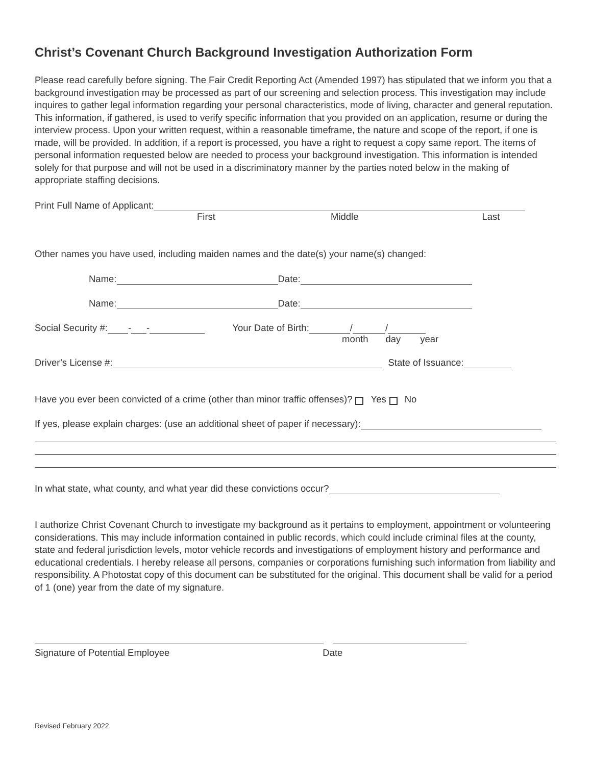Christ’s Covenant Church Background Investigation Authorization Form
Please read carefully before signing. The Fair Credit Reporting Act (Amended 1997) has stipulated that we inform you that a background investigation may be processed as part of our screening and selection process. This investigation may include inquires to gather legal information regarding your personal characteristics, mode of living, character and general reputation. This information, if gathered, is used to verify specific information that you provided on an application, resume or during the interview process. Upon your written request, within a reasonable timeframe, the nature and scope of the report, if one is made, will be provided. In addition, if a report is processed, you have a right to request a copy same report. The items of personal information requested below are needed to process your background investigation. This information is intended solely for that purpose and will not be used in a discriminatory manner by the parties noted below in the making of appropriate staffing decisions.
Print Full Name of Applicant:
First Middle Last
Other names you have used, including maiden names and the date(s) your name(s) changed:
Name: Date:
Name: Date:
Social Security #: - - Your Date of Birth: / /
month day year
Driver’s License #: State of Issuance:
Have you ever been convicted of a crime (other than minor traffic offenses)? Yes No
If yes, please explain charges: (use an additional sheet of paper if necessary):
In what state, what county, and what year did these convictions occur?
I authorize Christ Covenant Church to investigate my background as it pertains to employment, appointment or volunteering considerations. This may include information contained in public records, which could include criminal files at the county, state and federal jurisdiction levels, motor vehicle records and investigations of employment history and performance and educational credentials. I hereby release all persons, companies or corporations furnishing such information from liability and responsibility. A Photostat copy of this document can be substituted for the original. This document shall be valid for a period of 1 (one) year from the date of my signature.
Signature of Potential Employee Date
Revised February 2022